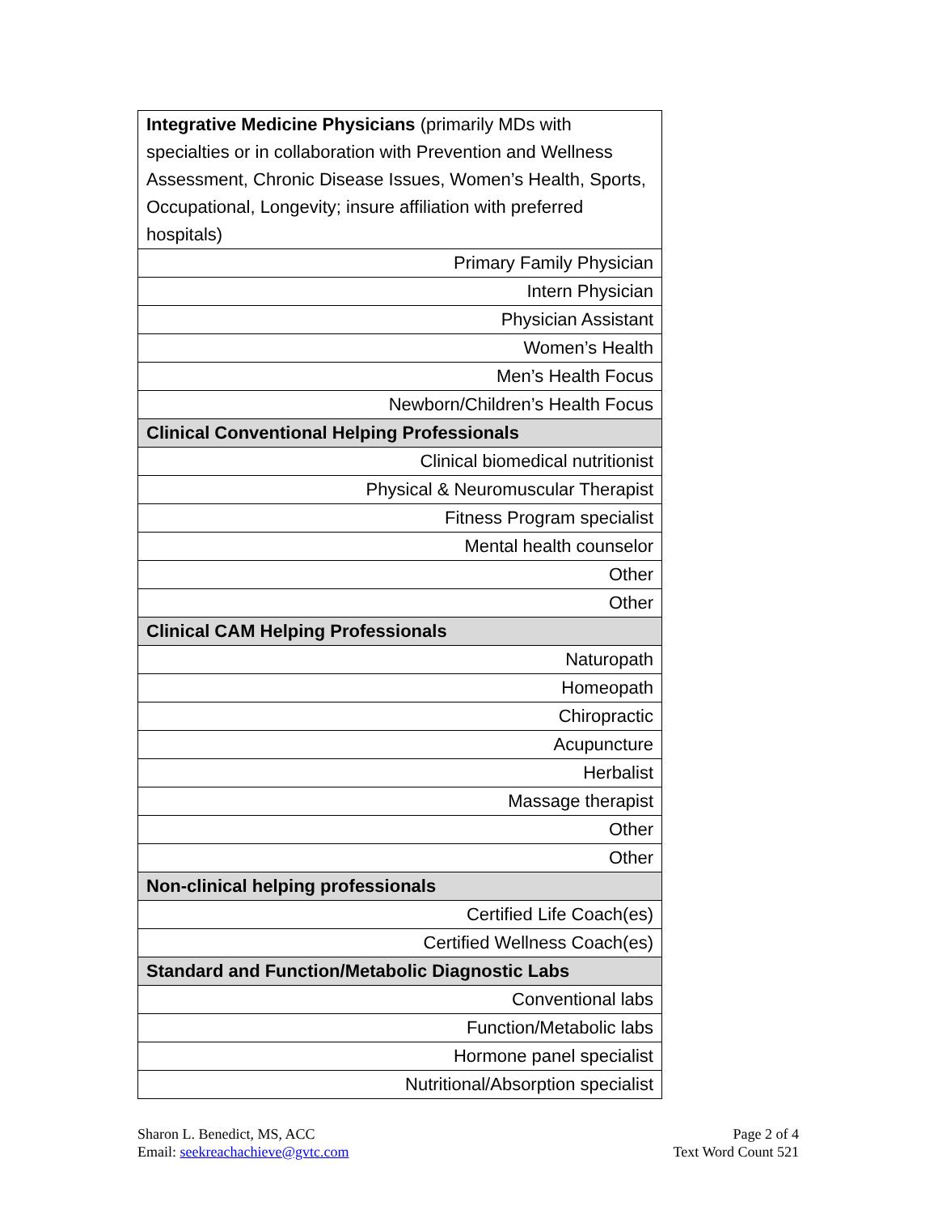| Integrative Medicine Physicians (primarily MDs with specialties or in collaboration with Prevention and Wellness Assessment, Chronic Disease Issues, Women’s Health, Sports, Occupational, Longevity; insure affiliation with preferred hospitals) |
| Primary Family Physician |
| Intern Physician |
| Physician Assistant |
| Women’s Health |
| Men’s Health Focus |
| Newborn/Children’s Health Focus |
| Clinical Conventional Helping Professionals |
| Clinical biomedical nutritionist |
| Physical & Neuromuscular Therapist |
| Fitness Program specialist |
| Mental health counselor |
| Other |
| Other |
| Clinical CAM Helping Professionals |
| Naturopath |
| Homeopath |
| Chiropractic |
| Acupuncture |
| Herbalist |
| Massage therapist |
| Other |
| Other |
| Non-clinical helping professionals |
| Certified Life Coach(es) |
| Certified Wellness Coach(es) |
| Standard and Function/Metabolic Diagnostic Labs |
| Conventional labs |
| Function/Metabolic labs |
| Hormone panel specialist |
| Nutritional/Absorption specialist |
Sharon L. Benedict, MS, ACC
Email: seekreachachieve@gvtc.com
Page 2 of 4
Text Word Count 521